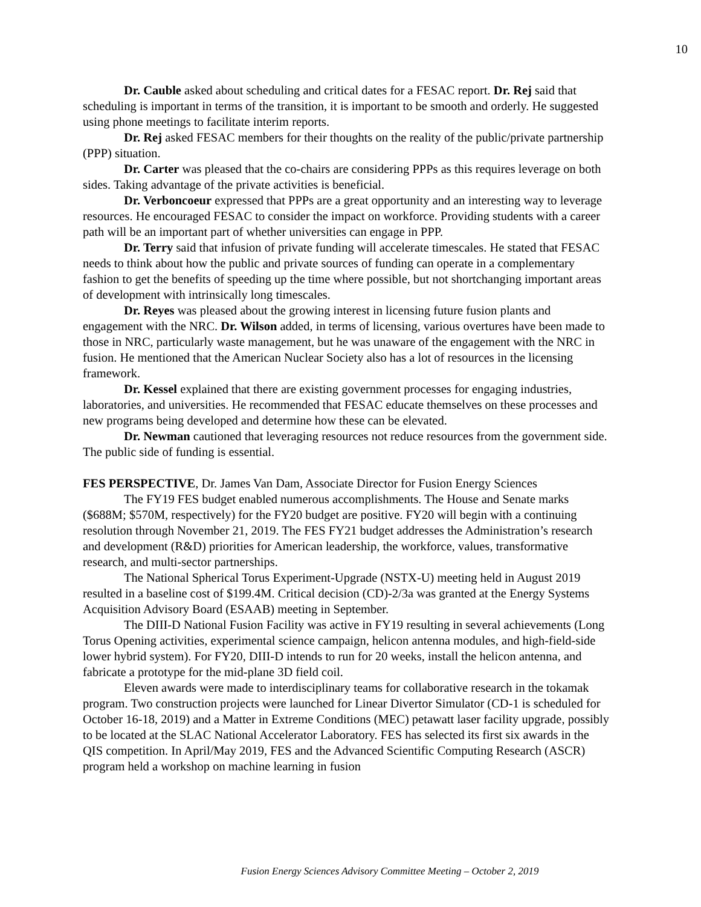10
Dr. Cauble asked about scheduling and critical dates for a FESAC report. Dr. Rej said that scheduling is important in terms of the transition, it is important to be smooth and orderly. He suggested using phone meetings to facilitate interim reports.
Dr. Rej asked FESAC members for their thoughts on the reality of the public/private partnership (PPP) situation.
Dr. Carter was pleased that the co-chairs are considering PPPs as this requires leverage on both sides. Taking advantage of the private activities is beneficial.
Dr. Verboncoeur expressed that PPPs are a great opportunity and an interesting way to leverage resources. He encouraged FESAC to consider the impact on workforce. Providing students with a career path will be an important part of whether universities can engage in PPP.
Dr. Terry said that infusion of private funding will accelerate timescales. He stated that FESAC needs to think about how the public and private sources of funding can operate in a complementary fashion to get the benefits of speeding up the time where possible, but not shortchanging important areas of development with intrinsically long timescales.
Dr. Reyes was pleased about the growing interest in licensing future fusion plants and engagement with the NRC. Dr. Wilson added, in terms of licensing, various overtures have been made to those in NRC, particularly waste management, but he was unaware of the engagement with the NRC in fusion. He mentioned that the American Nuclear Society also has a lot of resources in the licensing framework.
Dr. Kessel explained that there are existing government processes for engaging industries, laboratories, and universities. He recommended that FESAC educate themselves on these processes and new programs being developed and determine how these can be elevated.
Dr. Newman cautioned that leveraging resources not reduce resources from the government side. The public side of funding is essential.
FES PERSPECTIVE, Dr. James Van Dam, Associate Director for Fusion Energy Sciences
The FY19 FES budget enabled numerous accomplishments. The House and Senate marks ($688M; $570M, respectively) for the FY20 budget are positive. FY20 will begin with a continuing resolution through November 21, 2019. The FES FY21 budget addresses the Administration’s research and development (R&D) priorities for American leadership, the workforce, values, transformative research, and multi-sector partnerships.
The National Spherical Torus Experiment-Upgrade (NSTX-U) meeting held in August 2019 resulted in a baseline cost of $199.4M. Critical decision (CD)-2/3a was granted at the Energy Systems Acquisition Advisory Board (ESAAB) meeting in September.
The DIII-D National Fusion Facility was active in FY19 resulting in several achievements (Long Torus Opening activities, experimental science campaign, helicon antenna modules, and high-field-side lower hybrid system). For FY20, DIII-D intends to run for 20 weeks, install the helicon antenna, and fabricate a prototype for the mid-plane 3D field coil.
Eleven awards were made to interdisciplinary teams for collaborative research in the tokamak program. Two construction projects were launched for Linear Divertor Simulator (CD-1 is scheduled for October 16-18, 2019) and a Matter in Extreme Conditions (MEC) petawatt laser facility upgrade, possibly to be located at the SLAC National Accelerator Laboratory. FES has selected its first six awards in the QIS competition. In April/May 2019, FES and the Advanced Scientific Computing Research (ASCR) program held a workshop on machine learning in fusion
Fusion Energy Sciences Advisory Committee Meeting – October 2, 2019